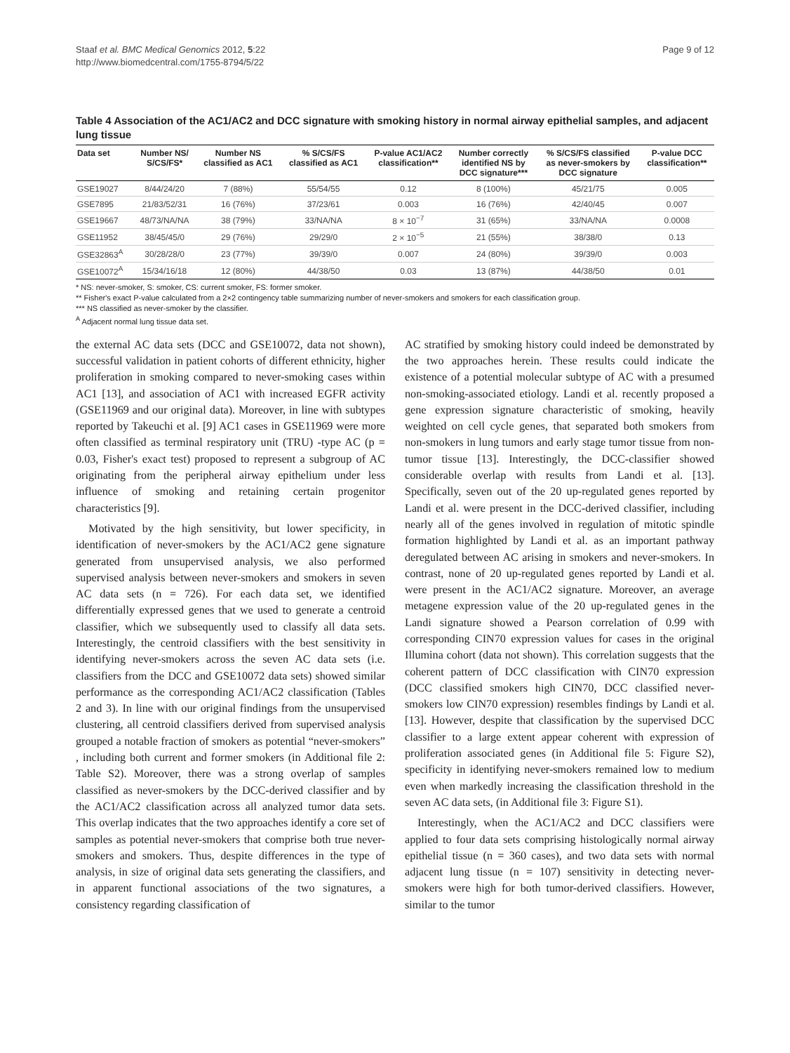Staaf et al. BMC Medical Genomics 2012, 5:22
http://www.biomedcentral.com/1755-8794/5/22
Page 9 of 12
Table 4 Association of the AC1/AC2 and DCC signature with smoking history in normal airway epithelial samples, and adjacent lung tissue
| Data set | Number NS/ S/CS/FS* | Number NS classified as AC1 | % S/CS/FS classified as AC1 | P-value AC1/AC2 classification** | Number correctly identified NS by DCC signature*** | % S/CS/FS classified as never-smokers by DCC signature | P-value DCC classification** |
| --- | --- | --- | --- | --- | --- | --- | --- |
| GSE19027 | 8/44/24/20 | 7 (88%) | 55/54/55 | 0.12 | 8 (100%) | 45/21/75 | 0.005 |
| GSE7895 | 21/83/52/31 | 16 (76%) | 37/23/61 | 0.003 | 16 (76%) | 42/40/45 | 0.007 |
| GSE19667 | 48/73/NA/NA | 38 (79%) | 33/NA/NA | 8 × 10<sup>−7</sup> | 31 (65%) | 33/NA/NA | 0.0008 |
| GSE11952 | 38/45/45/0 | 29 (76%) | 29/29/0 | 2 × 10<sup>−5</sup> | 21 (55%) | 38/38/0 | 0.13 |
| GSE32863<sup>A</sup> | 30/28/28/0 | 23 (77%) | 39/39/0 | 0.007 | 24 (80%) | 39/39/0 | 0.003 |
| GSE10072<sup>A</sup> | 15/34/16/18 | 12 (80%) | 44/38/50 | 0.03 | 13 (87%) | 44/38/50 | 0.01 |
* NS: never-smoker, S: smoker, CS: current smoker, FS: former smoker.
** Fisher's exact P-value calculated from a 2×2 contingency table summarizing number of never-smokers and smokers for each classification group.
*** NS classified as never-smoker by the classifier.
<sup>A</sup> Adjacent normal lung tissue data set.
the external AC data sets (DCC and GSE10072, data not shown), successful validation in patient cohorts of different ethnicity, higher proliferation in smoking compared to never-smoking cases within AC1 [13], and association of AC1 with increased EGFR activity (GSE11969 and our original data). Moreover, in line with subtypes reported by Takeuchi et al. [9] AC1 cases in GSE11969 were more often classified as terminal respiratory unit (TRU) -type AC (p = 0.03, Fisher's exact test) proposed to represent a subgroup of AC originating from the peripheral airway epithelium under less influence of smoking and retaining certain progenitor characteristics [9].
Motivated by the high sensitivity, but lower specificity, in identification of never-smokers by the AC1/AC2 gene signature generated from unsupervised analysis, we also performed supervised analysis between never-smokers and smokers in seven AC data sets (n = 726). For each data set, we identified differentially expressed genes that we used to generate a centroid classifier, which we subsequently used to classify all data sets. Interestingly, the centroid classifiers with the best sensitivity in identifying never-smokers across the seven AC data sets (i.e. classifiers from the DCC and GSE10072 data sets) showed similar performance as the corresponding AC1/AC2 classification (Tables 2 and 3). In line with our original findings from the unsupervised clustering, all centroid classifiers derived from supervised analysis grouped a notable fraction of smokers as potential “never-smokers” , including both current and former smokers (in Additional file 2: Table S2). Moreover, there was a strong overlap of samples classified as never-smokers by the DCC-derived classifier and by the AC1/AC2 classification across all analyzed tumor data sets. This overlap indicates that the two approaches identify a core set of samples as potential never-smokers that comprise both true never-smokers and smokers. Thus, despite differences in the type of analysis, in size of original data sets generating the classifiers, and in apparent functional associations of the two signatures, a consistency regarding classification of
AC stratified by smoking history could indeed be demonstrated by the two approaches herein. These results could indicate the existence of a potential molecular subtype of AC with a presumed non-smoking-associated etiology. Landi et al. recently proposed a gene expression signature characteristic of smoking, heavily weighted on cell cycle genes, that separated both smokers from non-smokers in lung tumors and early stage tumor tissue from non-tumor tissue [13]. Interestingly, the DCC-classifier showed considerable overlap with results from Landi et al. [13]. Specifically, seven out of the 20 up-regulated genes reported by Landi et al. were present in the DCC-derived classifier, including nearly all of the genes involved in regulation of mitotic spindle formation highlighted by Landi et al. as an important pathway deregulated between AC arising in smokers and never-smokers. In contrast, none of 20 up-regulated genes reported by Landi et al. were present in the AC1/AC2 signature. Moreover, an average metagene expression value of the 20 up-regulated genes in the Landi signature showed a Pearson correlation of 0.99 with corresponding CIN70 expression values for cases in the original Illumina cohort (data not shown). This correlation suggests that the coherent pattern of DCC classification with CIN70 expression (DCC classified smokers high CIN70, DCC classified never-smokers low CIN70 expression) resembles findings by Landi et al. [13]. However, despite that classification by the supervised DCC classifier to a large extent appear coherent with expression of proliferation associated genes (in Additional file 5: Figure S2), specificity in identifying never-smokers remained low to medium even when markedly increasing the classification threshold in the seven AC data sets, (in Additional file 3: Figure S1).
Interestingly, when the AC1/AC2 and DCC classifiers were applied to four data sets comprising histologically normal airway epithelial tissue (n = 360 cases), and two data sets with normal adjacent lung tissue (n = 107) sensitivity in detecting never-smokers were high for both tumor-derived classifiers. However, similar to the tumor